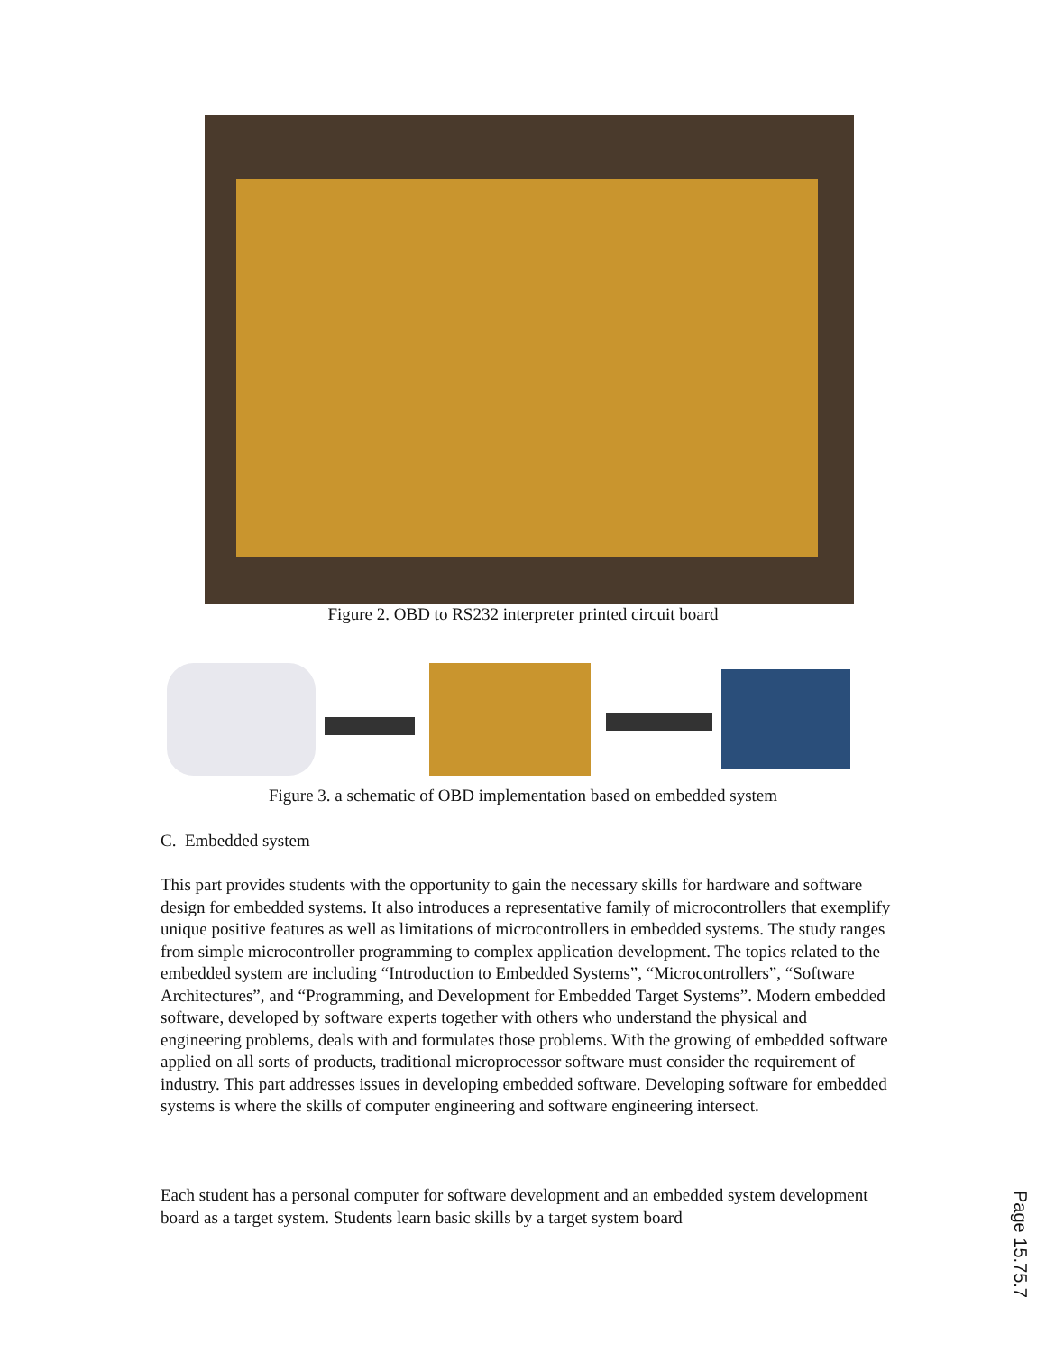Figure 2. OBD to RS232 interpreter printed circuit board
Figure 3. a schematic of OBD implementation based on embedded system
C. Embedded system
This part provides students with the opportunity to gain the necessary skills for hardware and software design for embedded systems. It also introduces a representative family of microcontrollers that exemplify unique positive features as well as limitations of microcontrollers in embedded systems. The study ranges from simple microcontroller programming to complex application development. The topics related to the embedded system are including “Introduction to Embedded Systems”, “Microcontrollers”, “Software Architectures”, and “Programming, and Development for Embedded Target Systems”. Modern embedded software, developed by software experts together with others who understand the physical and engineering problems, deals with and formulates those problems. With the growing of embedded software applied on all sorts of products, traditional microprocessor software must consider the requirement of industry. This part addresses issues in developing embedded software. Developing software for embedded systems is where the skills of computer engineering and software engineering intersect.
Each student has a personal computer for software development and an embedded system development board as a target system. Students learn basic skills by a target system board
Page 15.75.7